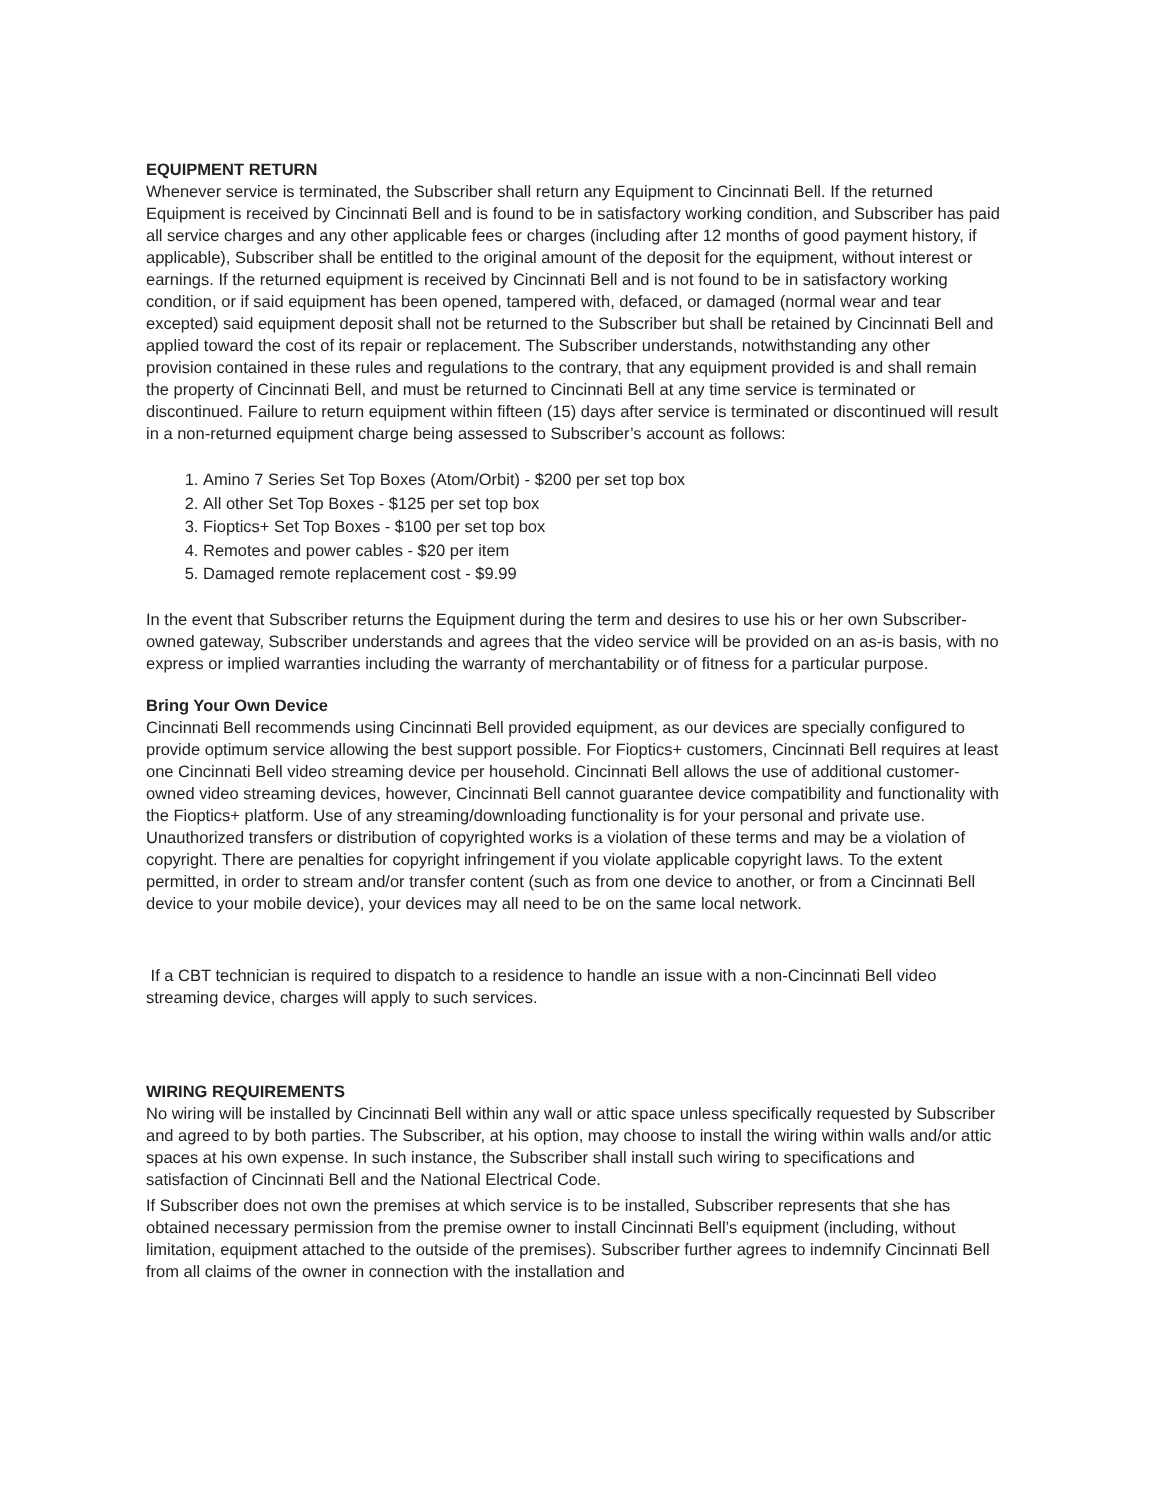EQUIPMENT RETURN
Whenever service is terminated, the Subscriber shall return any Equipment to Cincinnati Bell. If the returned Equipment is received by Cincinnati Bell and is found to be in satisfactory working condition, and Subscriber has paid all service charges and any other applicable fees or charges (including after 12 months of good payment history, if applicable), Subscriber shall be entitled to the original amount of the deposit for the equipment, without interest or earnings. If the returned equipment is received by Cincinnati Bell and is not found to be in satisfactory working condition, or if said equipment has been opened, tampered with, defaced, or damaged (normal wear and tear excepted) said equipment deposit shall not be returned to the Subscriber but shall be retained by Cincinnati Bell and applied toward the cost of its repair or replacement. The Subscriber understands, notwithstanding any other provision contained in these rules and regulations to the contrary, that any equipment provided is and shall remain the property of Cincinnati Bell, and must be returned to Cincinnati Bell at any time service is terminated or discontinued. Failure to return equipment within fifteen (15) days after service is terminated or discontinued will result in a non-returned equipment charge being assessed to Subscriber’s account as follows:
1. Amino 7 Series Set Top Boxes (Atom/Orbit) - $200 per set top box
2. All other Set Top Boxes - $125 per set top box
3. Fioptics+ Set Top Boxes - $100 per set top box
4. Remotes and power cables - $20 per item
5. Damaged remote replacement cost - $9.99
In the event that Subscriber returns the Equipment during the term and desires to use his or her own Subscriber-owned gateway, Subscriber understands and agrees that the video service will be provided on an as-is basis, with no express or implied warranties including the warranty of merchantability or of fitness for a particular purpose.
Bring Your Own Device
Cincinnati Bell recommends using Cincinnati Bell provided equipment, as our devices are specially configured to provide optimum service allowing the best support possible. For Fioptics+ customers, Cincinnati Bell requires at least one Cincinnati Bell video streaming device per household. Cincinnati Bell allows the use of additional customer-owned video streaming devices, however, Cincinnati Bell cannot guarantee device compatibility and functionality with the Fioptics+ platform. Use of any streaming/downloading functionality is for your personal and private use. Unauthorized transfers or distribution of copyrighted works is a violation of these terms and may be a violation of copyright. There are penalties for copyright infringement if you violate applicable copyright laws. To the extent permitted, in order to stream and/or transfer content (such as from one device to another, or from a Cincinnati Bell device to your mobile device), your devices may all need to be on the same local network.
If a CBT technician is required to dispatch to a residence to handle an issue with a non-Cincinnati Bell video streaming device, charges will apply to such services.
WIRING REQUIREMENTS
No wiring will be installed by Cincinnati Bell within any wall or attic space unless specifically requested by Subscriber and agreed to by both parties. The Subscriber, at his option, may choose to install the wiring within walls and/or attic spaces at his own expense. In such instance, the Subscriber shall install such wiring to specifications and satisfaction of Cincinnati Bell and the National Electrical Code.
If Subscriber does not own the premises at which service is to be installed, Subscriber represents that she has obtained necessary permission from the premise owner to install Cincinnati Bell’s equipment (including, without limitation, equipment attached to the outside of the premises). Subscriber further agrees to indemnify Cincinnati Bell from all claims of the owner in connection with the installation and